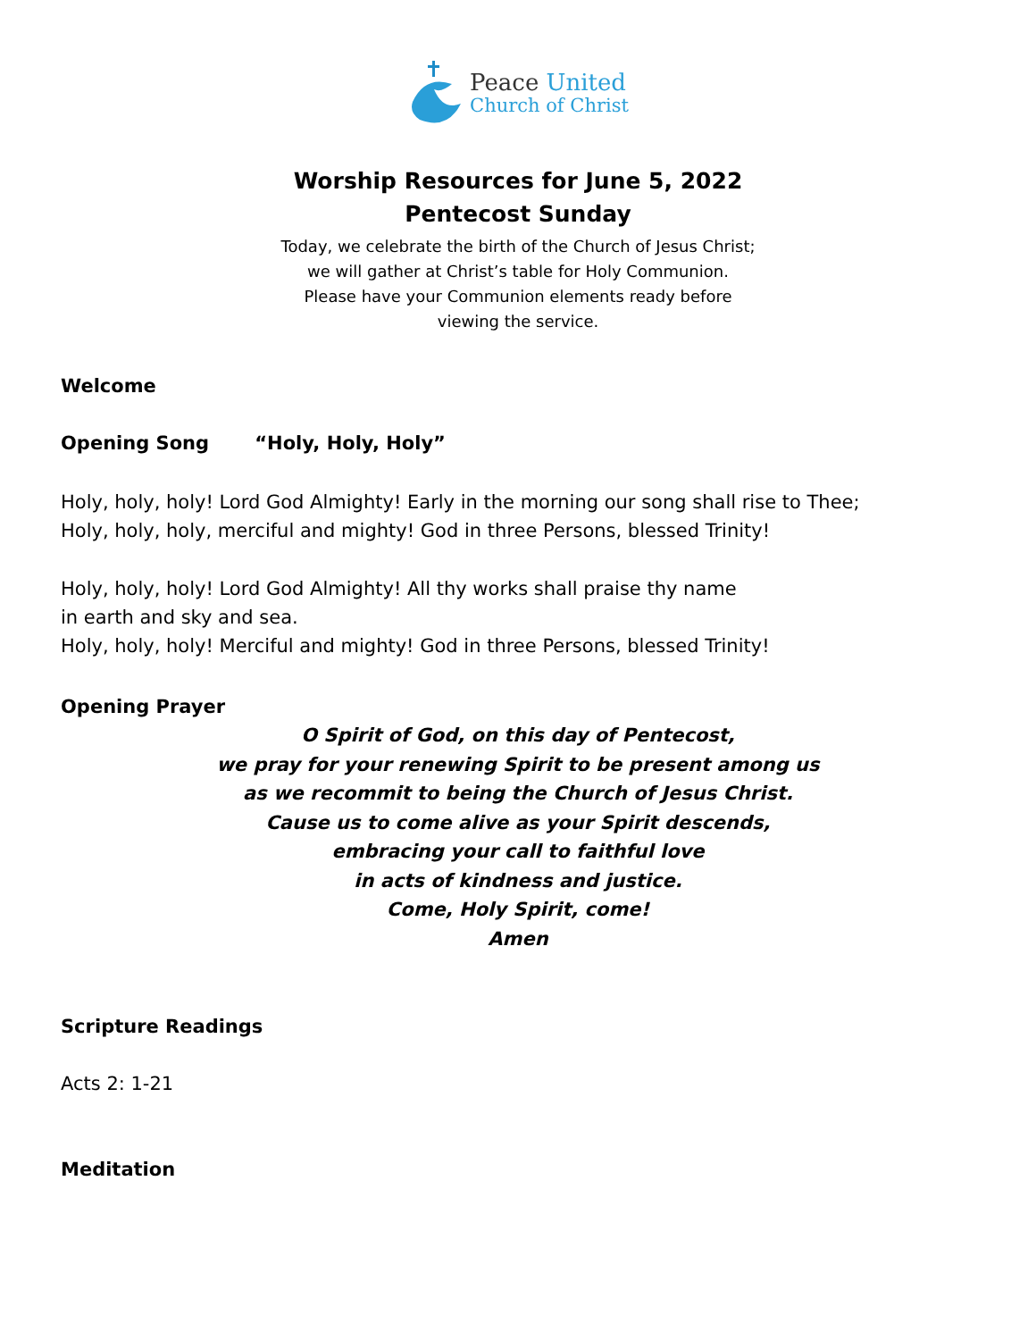Peace United
Church of Christ
Worship Resources for June 5, 2022
Pentecost Sunday
Today, we celebrate the birth of the Church of Jesus Christ;
we will gather at Christ’s table for Holy Communion.
Please have your Communion elements ready before
viewing the service.
Welcome
Opening Song “Holy, Holy, Holy”
Holy, holy, holy! Lord God Almighty! Early in the morning our song shall rise to Thee;
Holy, holy, holy, merciful and mighty! God in three Persons, blessed Trinity!
Holy, holy, holy! Lord God Almighty! All thy works shall praise thy name
in earth and sky and sea.
Holy, holy, holy! Merciful and mighty! God in three Persons, blessed Trinity!
Opening Prayer
O Spirit of God, on this day of Pentecost,
we pray for your renewing Spirit to be present among us
as we recommit to being the Church of Jesus Christ.
Cause us to come alive as your Spirit descends,
embracing your call to faithful love
in acts of kindness and justice.
Come, Holy Spirit, come!
Amen
Scripture Readings
Acts 2: 1-21
Meditation